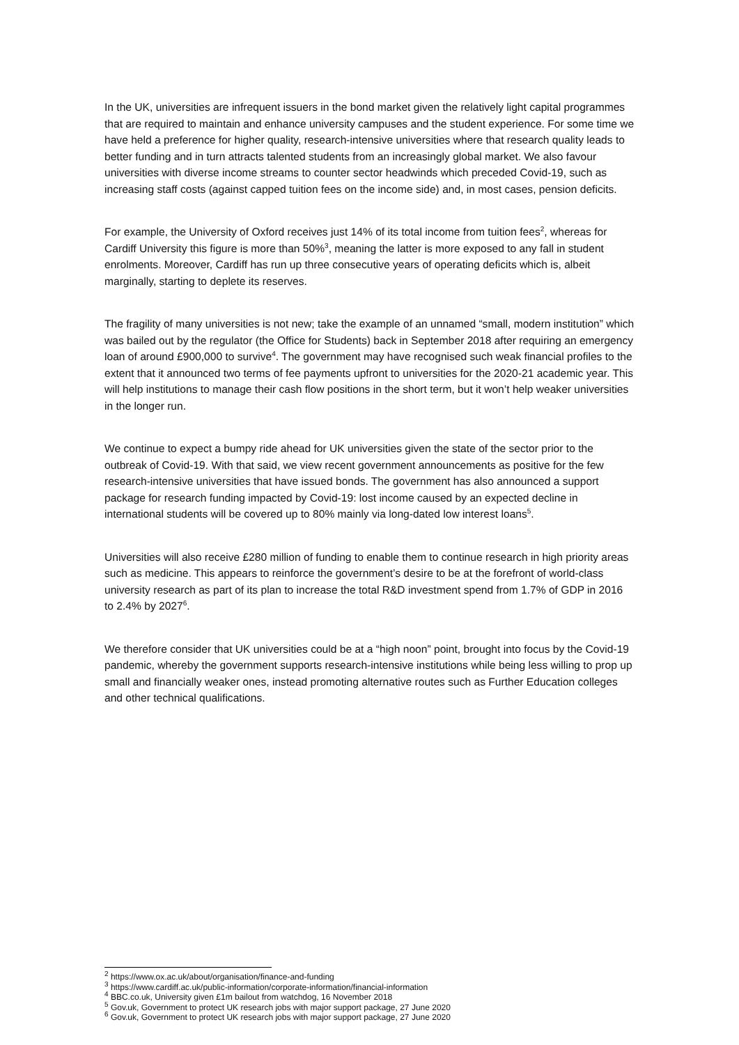In the UK, universities are infrequent issuers in the bond market given the relatively light capital programmes that are required to maintain and enhance university campuses and the student experience. For some time we have held a preference for higher quality, research-intensive universities where that research quality leads to better funding and in turn attracts talented students from an increasingly global market. We also favour universities with diverse income streams to counter sector headwinds which preceded Covid-19, such as increasing staff costs (against capped tuition fees on the income side) and, in most cases, pension deficits.
For example, the University of Oxford receives just 14% of its total income from tuition fees<sup>2</sup>, whereas for Cardiff University this figure is more than 50%<sup>3</sup>, meaning the latter is more exposed to any fall in student enrolments. Moreover, Cardiff has run up three consecutive years of operating deficits which is, albeit marginally, starting to deplete its reserves.
The fragility of many universities is not new; take the example of an unnamed “small, modern institution” which was bailed out by the regulator (the Office for Students) back in September 2018 after requiring an emergency loan of around £900,000 to survive<sup>4</sup>. The government may have recognised such weak financial profiles to the extent that it announced two terms of fee payments upfront to universities for the 2020-21 academic year. This will help institutions to manage their cash flow positions in the short term, but it won’t help weaker universities in the longer run.
We continue to expect a bumpy ride ahead for UK universities given the state of the sector prior to the outbreak of Covid-19. With that said, we view recent government announcements as positive for the few research-intensive universities that have issued bonds. The government has also announced a support package for research funding impacted by Covid-19: lost income caused by an expected decline in international students will be covered up to 80% mainly via long-dated low interest loans<sup>5</sup>.
Universities will also receive £280 million of funding to enable them to continue research in high priority areas such as medicine. This appears to reinforce the government’s desire to be at the forefront of world-class university research as part of its plan to increase the total R&D investment spend from 1.7% of GDP in 2016 to 2.4% by 2027<sup>6</sup>.
We therefore consider that UK universities could be at a “high noon” point, brought into focus by the Covid-19 pandemic, whereby the government supports research-intensive institutions while being less willing to prop up small and financially weaker ones, instead promoting alternative routes such as Further Education colleges and other technical qualifications.
<sup>2</sup> https://www.ox.ac.uk/about/organisation/finance-and-funding
<sup>3</sup> https://www.cardiff.ac.uk/public-information/corporate-information/financial-information
<sup>4</sup> BBC.co.uk, University given £1m bailout from watchdog, 16 November 2018
<sup>5</sup> Gov.uk, Government to protect UK research jobs with major support package, 27 June 2020
<sup>6</sup> Gov.uk, Government to protect UK research jobs with major support package, 27 June 2020